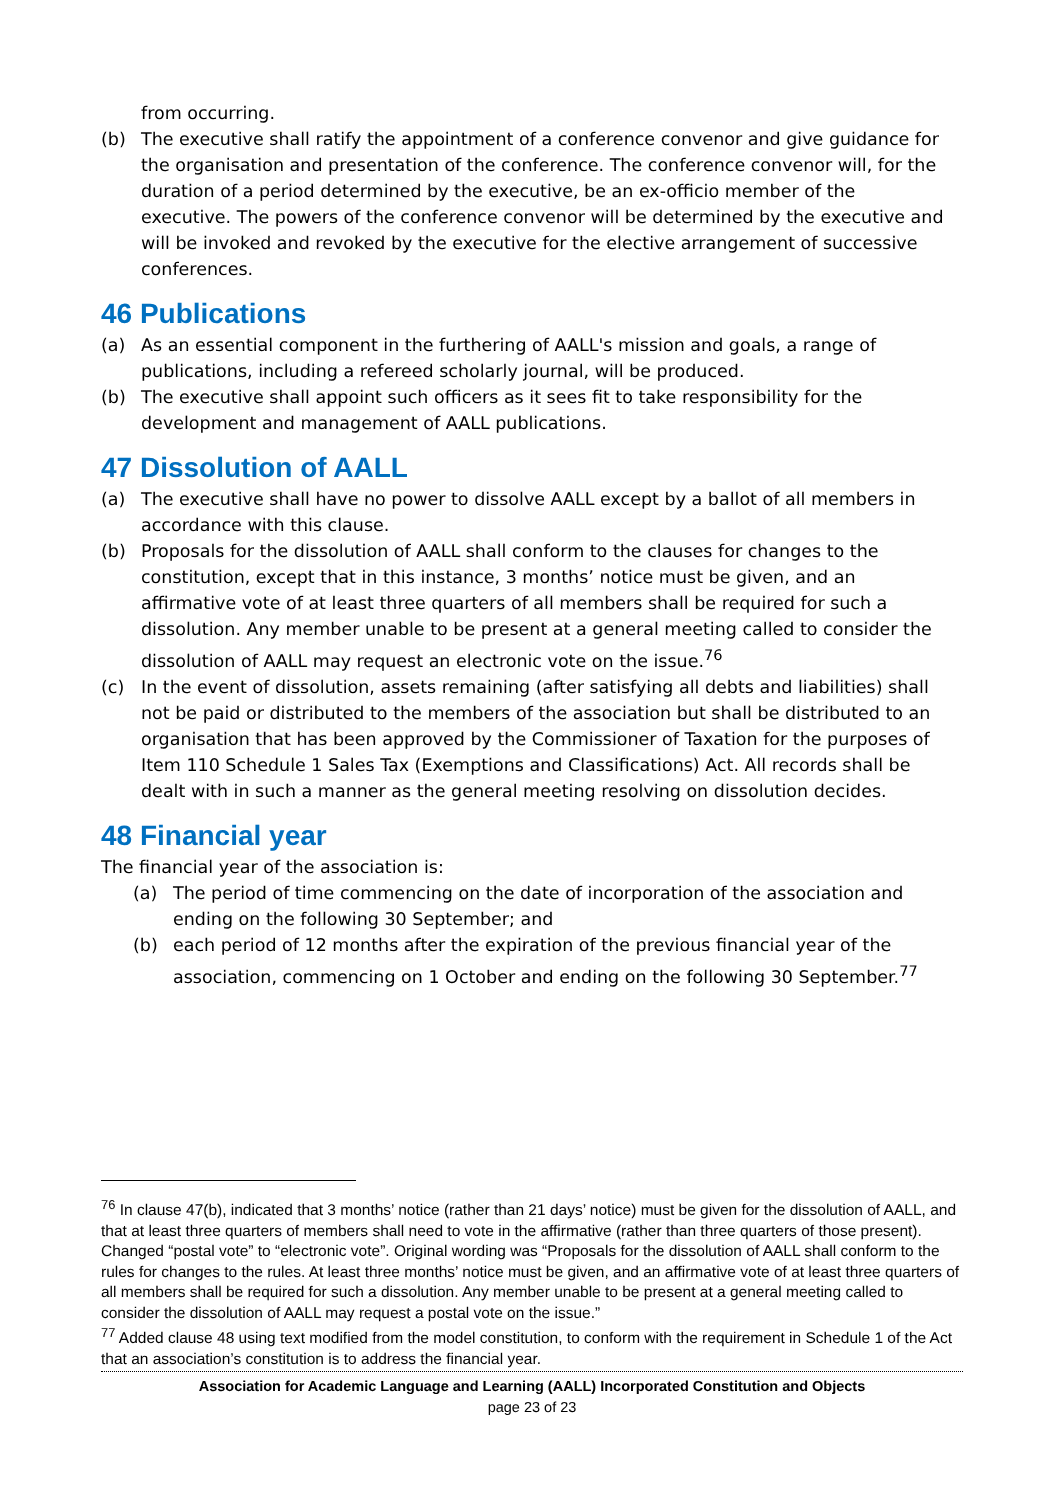from occurring.
(b) The executive shall ratify the appointment of a conference convenor and give guidance for the organisation and presentation of the conference. The conference convenor will, for the duration of a period determined by the executive, be an ex-officio member of the executive. The powers of the conference convenor will be determined by the executive and will be invoked and revoked by the executive for the elective arrangement of successive conferences.
46 Publications
(a) As an essential component in the furthering of AALL's mission and goals, a range of publications, including a refereed scholarly journal, will be produced.
(b) The executive shall appoint such officers as it sees fit to take responsibility for the development and management of AALL publications.
47 Dissolution of AALL
(a) The executive shall have no power to dissolve AALL except by a ballot of all members in accordance with this clause.
(b) Proposals for the dissolution of AALL shall conform to the clauses for changes to the constitution, except that in this instance, 3 months’ notice must be given, and an affirmative vote of at least three quarters of all members shall be required for such a dissolution. Any member unable to be present at a general meeting called to consider the dissolution of AALL may request an electronic vote on the issue.<sup>76</sup>
(c) In the event of dissolution, assets remaining (after satisfying all debts and liabilities) shall not be paid or distributed to the members of the association but shall be distributed to an organisation that has been approved by the Commissioner of Taxation for the purposes of Item 110 Schedule 1 Sales Tax (Exemptions and Classifications) Act. All records shall be dealt with in such a manner as the general meeting resolving on dissolution decides.
48 Financial year
The financial year of the association is:
(a) The period of time commencing on the date of incorporation of the association and ending on the following 30 September; and
(b) each period of 12 months after the expiration of the previous financial year of the association, commencing on 1 October and ending on the following 30 September.<sup>77</sup>
<sup>76</sup> In clause 47(b), indicated that 3 months’ notice (rather than 21 days’ notice) must be given for the dissolution of AALL, and that at least three quarters of members shall need to vote in the affirmative (rather than three quarters of those present). Changed “postal vote” to “electronic vote”. Original wording was “Proposals for the dissolution of AALL shall conform to the rules for changes to the rules. At least three months’ notice must be given, and an affirmative vote of at least three quarters of all members shall be required for such a dissolution. Any member unable to be present at a general meeting called to consider the dissolution of AALL may request a postal vote on the issue.”
<sup>77</sup> Added clause 48 using text modified from the model constitution, to conform with the requirement in Schedule 1 of the Act that an association’s constitution is to address the financial year.
Association for Academic Language and Learning (AALL) Incorporated Constitution and Objects
page 23 of 23